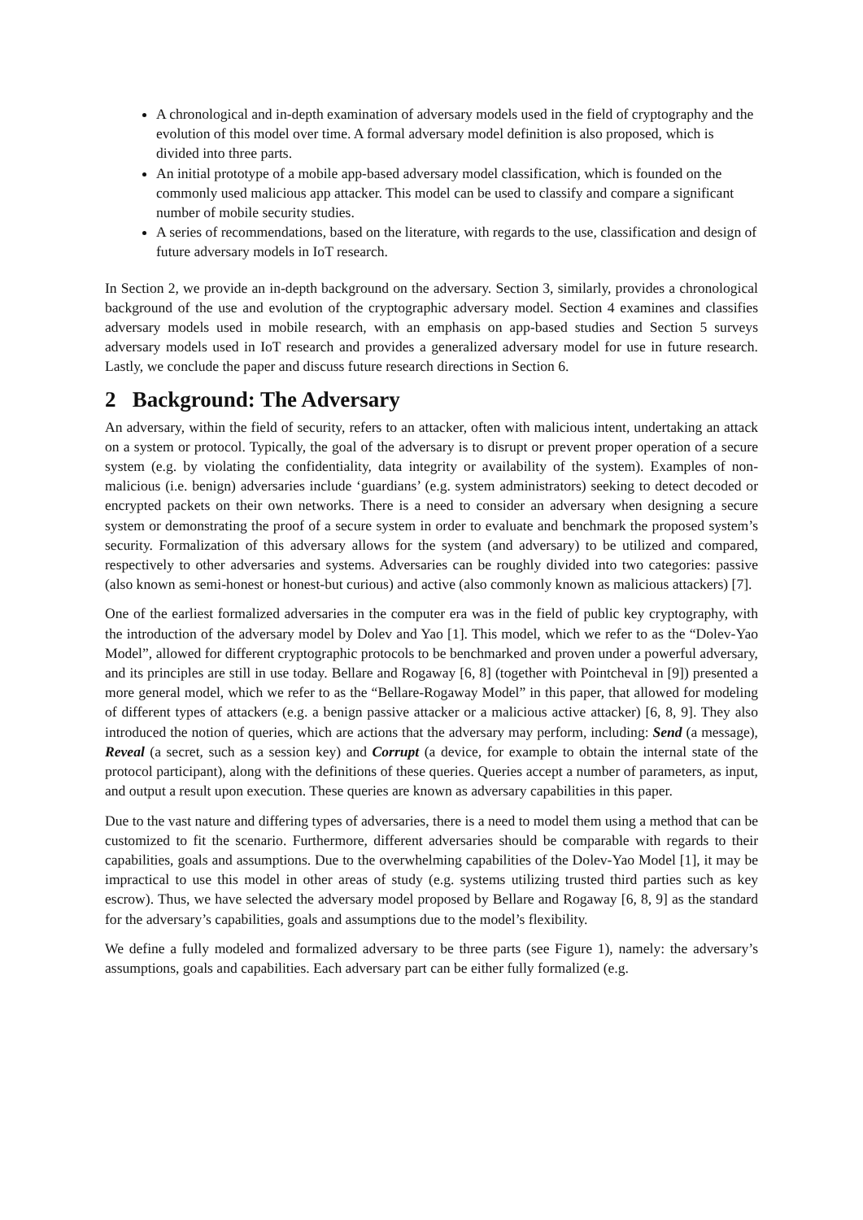A chronological and in-depth examination of adversary models used in the field of cryptography and the evolution of this model over time. A formal adversary model definition is also proposed, which is divided into three parts.
An initial prototype of a mobile app-based adversary model classification, which is founded on the commonly used malicious app attacker. This model can be used to classify and compare a significant number of mobile security studies.
A series of recommendations, based on the literature, with regards to the use, classification and design of future adversary models in IoT research.
In Section 2, we provide an in-depth background on the adversary. Section 3, similarly, provides a chronological background of the use and evolution of the cryptographic adversary model. Section 4 examines and classifies adversary models used in mobile research, with an emphasis on app-based studies and Section 5 surveys adversary models used in IoT research and provides a generalized adversary model for use in future research. Lastly, we conclude the paper and discuss future research directions in Section 6.
2 Background: The Adversary
An adversary, within the field of security, refers to an attacker, often with malicious intent, undertaking an attack on a system or protocol. Typically, the goal of the adversary is to disrupt or prevent proper operation of a secure system (e.g. by violating the confidentiality, data integrity or availability of the system). Examples of non-malicious (i.e. benign) adversaries include ‘guardians’ (e.g. system administrators) seeking to detect decoded or encrypted packets on their own networks. There is a need to consider an adversary when designing a secure system or demonstrating the proof of a secure system in order to evaluate and benchmark the proposed system’s security. Formalization of this adversary allows for the system (and adversary) to be utilized and compared, respectively to other adversaries and systems. Adversaries can be roughly divided into two categories: passive (also known as semi-honest or honest-but curious) and active (also commonly known as malicious attackers) [7].
One of the earliest formalized adversaries in the computer era was in the field of public key cryptography, with the introduction of the adversary model by Dolev and Yao [1]. This model, which we refer to as the “Dolev-Yao Model”, allowed for different cryptographic protocols to be benchmarked and proven under a powerful adversary, and its principles are still in use today. Bellare and Rogaway [6, 8] (together with Pointcheval in [9]) presented a more general model, which we refer to as the “Bellare-Rogaway Model” in this paper, that allowed for modeling of different types of attackers (e.g. a benign passive attacker or a malicious active attacker) [6, 8, 9]. They also introduced the notion of queries, which are actions that the adversary may perform, including: Send (a message), Reveal (a secret, such as a session key) and Corrupt (a device, for example to obtain the internal state of the protocol participant), along with the definitions of these queries. Queries accept a number of parameters, as input, and output a result upon execution. These queries are known as adversary capabilities in this paper.
Due to the vast nature and differing types of adversaries, there is a need to model them using a method that can be customized to fit the scenario. Furthermore, different adversaries should be comparable with regards to their capabilities, goals and assumptions. Due to the overwhelming capabilities of the Dolev-Yao Model [1], it may be impractical to use this model in other areas of study (e.g. systems utilizing trusted third parties such as key escrow). Thus, we have selected the adversary model proposed by Bellare and Rogaway [6, 8, 9] as the standard for the adversary’s capabilities, goals and assumptions due to the model’s flexibility.
We define a fully modeled and formalized adversary to be three parts (see Figure 1), namely: the adversary’s assumptions, goals and capabilities. Each adversary part can be either fully formalized (e.g.